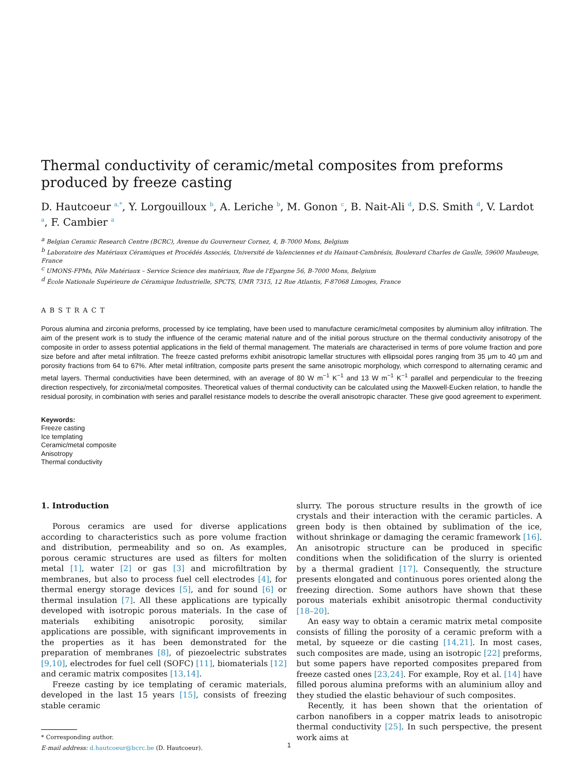Thermal conductivity of ceramic/metal composites from preforms produced by freeze casting
D. Hautcoeur <sup>a,*</sup>, Y. Lorgouilloux <sup>b</sup>, A. Leriche <sup>b</sup>, M. Gonon <sup>c</sup>, B. Nait-Ali <sup>d</sup>, D.S. Smith <sup>d</sup>, V. Lardot <sup>a</sup>, F. Cambier <sup>a</sup>
<sup>a</sup> Belgian Ceramic Research Centre (BCRC), Avenue du Gouverneur Cornez, 4, B-7000 Mons, Belgium
<sup>b</sup> Laboratoire des Matériaux Céramiques et Procédés Associés, Université de Valenciennes et du Hainaut-Cambrésis, Boulevard Charles de Gaulle, 59600 Maubeuge, France
<sup>c</sup> UMONS-FPMs, Pôle Matériaux – Service Science des matériaux, Rue de l'Epargne 56, B-7000 Mons, Belgium
<sup>d</sup> École Nationale Supérieure de Céramique Industrielle, SPCTS, UMR 7315, 12 Rue Atlantis, F-87068 Limoges, France
ABSTRACT
Porous alumina and zirconia preforms, processed by ice templating, have been used to manufacture ceramic/metal composites by aluminium alloy infiltration. The aim of the present work is to study the influence of the ceramic material nature and of the initial porous structure on the thermal conductivity anisotropy of the composite in order to assess potential applications in the field of thermal management. The materials are characterised in terms of pore volume fraction and pore size before and after metal infiltration. The freeze casted preforms exhibit anisotropic lamellar structures with ellipsoidal pores ranging from 35 μm to 40 μm and porosity fractions from 64 to 67%. After metal infiltration, composite parts present the same anisotropic morphology, which correspond to alternating ceramic and metal layers. Thermal conductivities have been determined, with an average of 80 W m<sup>−1</sup> K<sup>−1</sup> and 13 W m<sup>−1</sup> K<sup>−1</sup> parallel and perpendicular to the freezing direction respectively, for zirconia/metal composites. Theoretical values of thermal conductivity can be calculated using the Maxwell-Eucken relation, to handle the residual porosity, in combination with series and parallel resistance models to describe the overall anisotropic character. These give good agreement to experiment.
Keywords:
Freeze casting
Ice templating
Ceramic/metal composite
Anisotropy
Thermal conductivity
1. Introduction
Porous ceramics are used for diverse applications according to characteristics such as pore volume fraction and distribution, permeability and so on. As examples, porous ceramic structures are used as filters for molten metal [1], water [2] or gas [3] and microfiltration by membranes, but also to process fuel cell electrodes [4], for thermal energy storage devices [5], and for sound [6] or thermal insulation [7]. All these applications are typically developed with isotropic porous materials. In the case of materials exhibiting anisotropic porosity, similar applications are possible, with significant improvements in the properties as it has been demonstrated for the preparation of membranes [8], of piezoelectric substrates [9,10], electrodes for fuel cell (SOFC) [11], biomaterials [12] and ceramic matrix composites [13,14].
Freeze casting by ice templating of ceramic materials, developed in the last 15 years [15], consists of freezing stable ceramic
* Corresponding author.
E-mail address: d.hautcoeur@bcrc.be (D. Hautcoeur).
slurry. The porous structure results in the growth of ice crystals and their interaction with the ceramic particles. A green body is then obtained by sublimation of the ice, without shrinkage or damaging the ceramic framework [16]. An anisotropic structure can be produced in specific conditions when the solidification of the slurry is oriented by a thermal gradient [17]. Consequently, the structure presents elongated and continuous pores oriented along the freezing direction. Some authors have shown that these porous materials exhibit anisotropic thermal conductivity [18–20].
An easy way to obtain a ceramic matrix metal composite consists of filling the porosity of a ceramic preform with a metal, by squeeze or die casting [14,21]. In most cases, such composites are made, using an isotropic [22] preforms, but some papers have reported composites prepared from freeze casted ones [23,24]. For example, Roy et al. [14] have filled porous alumina preforms with an aluminium alloy and they studied the elastic behaviour of such composites.
Recently, it has been shown that the orientation of carbon nanofibers in a copper matrix leads to anisotropic thermal conductivity [25]. In such perspective, the present work aims at
1